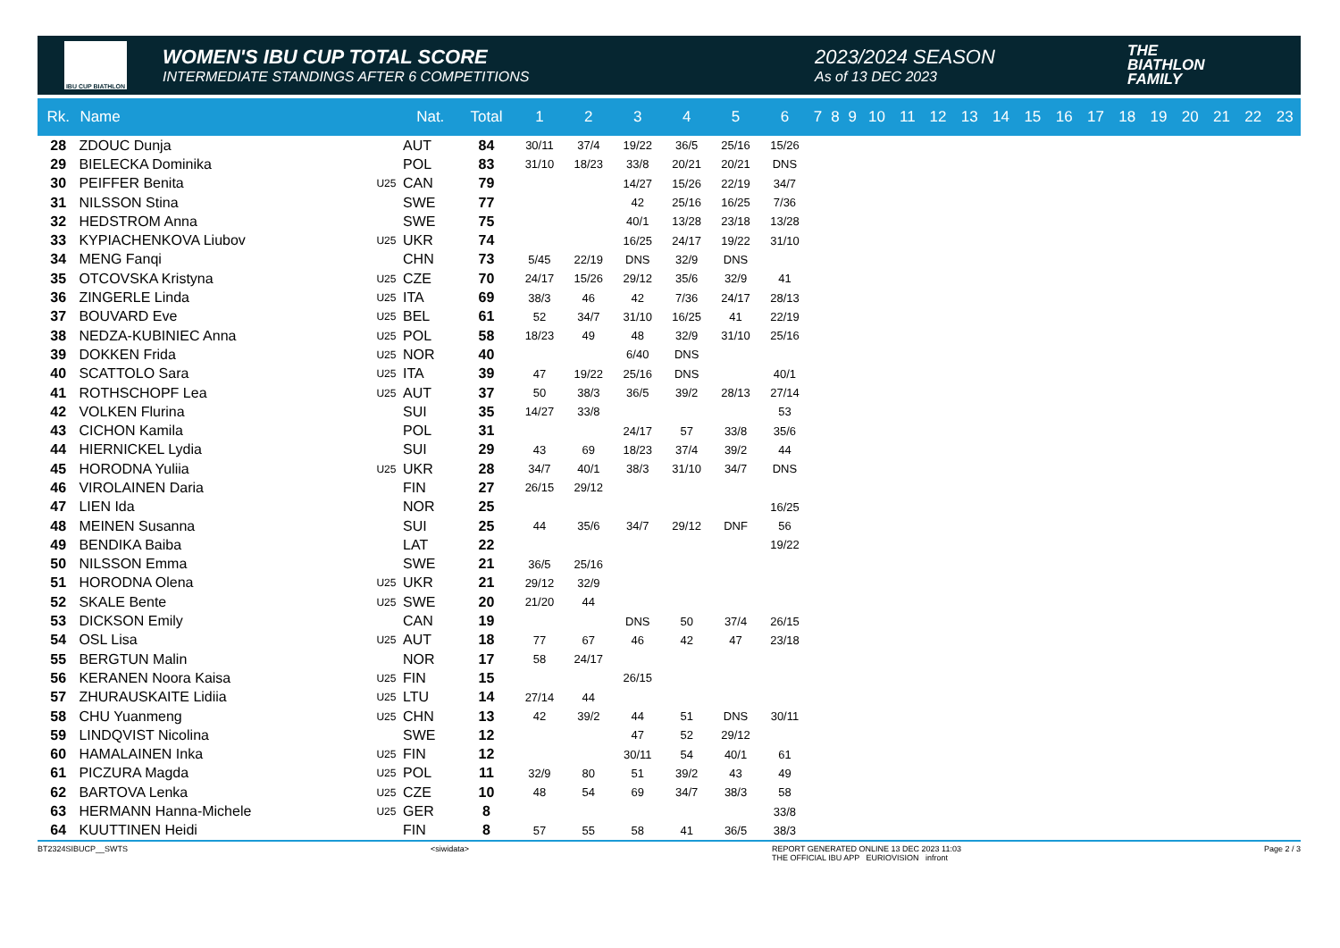IBU CUP BIATHLON
WOMEN'S IBU CUP TOTAL SCORE
INTERMEDIATE STANDINGS AFTER 6 COMPETITIONS
2023/2024 SEASON
As of 13 DEC 2023
THE
BIATHLON
FAMILY
| Rk. | Name | | Nat. | Total | 1 | 2 | 3 | 4 | 5 | 6 | 7 | 8 | 9 | 10 | 11 | 12 | 13 | 14 | 15 | 16 | 17 | 18 | 19 | 20 | 21 | 22 | 23 |
| --- | --- | --- | --- | --- | --- | --- | --- | --- | --- | --- | --- | --- | --- | --- | --- | --- | --- | --- | --- | --- | --- | --- | --- | --- | --- | --- | --- |
| 28 | ZDOUC Dunja | | AUT | 84 | 30/11 | 37/4 | 19/22 | 36/5 | 25/16 | 15/26 | | | | | | | | | | | | | | | | | |
| 29 | BIELECKA Dominika | | POL | 83 | 31/10 | 18/23 | 33/8 | 20/21 | 20/21 | DNS | | | | | | | | | | | | | | | | | |
| 30 | PEIFFER Benita | U25 | CAN | 79 | | | 14/27 | 15/26 | 22/19 | 34/7 | | | | | | | | | | | | | | | | | |
| 31 | NILSSON Stina | | SWE | 77 | | | 42 | 25/16 | 16/25 | 7/36 | | | | | | | | | | | | | | | | | |
| 32 | HEDSTROM Anna | | SWE | 75 | | | 40/1 | 13/28 | 23/18 | 13/28 | | | | | | | | | | | | | | | | | |
| 33 | KYPIACHENKOVA Liubov | U25 | UKR | 74 | | | 16/25 | 24/17 | 19/22 | 31/10 | | | | | | | | | | | | | | | | | |
| 34 | MENG Fanqi | | CHN | 73 | 5/45 | 22/19 | DNS | 32/9 | DNS | | | | | | | | | | | | | | | | | | |
| 35 | OTCOVSKA Kristyna | U25 | CZE | 70 | 24/17 | 15/26 | 29/12 | 35/6 | 32/9 | 41 | | | | | | | | | | | | | | | | | |
| 36 | ZINGERLE Linda | U25 | ITA | 69 | 38/3 | 46 | 42 | 7/36 | 24/17 | 28/13 | | | | | | | | | | | | | | | | | |
| 37 | BOUVARD Eve | U25 | BEL | 61 | 52 | 34/7 | 31/10 | 16/25 | 41 | 22/19 | | | | | | | | | | | | | | | | | |
| 38 | NEDZA-KUBINIEC Anna | U25 | POL | 58 | 18/23 | 49 | 48 | 32/9 | 31/10 | 25/16 | | | | | | | | | | | | | | | | | |
| 39 | DOKKEN Frida | U25 | NOR | 40 | | | 6/40 | DNS | | | | | | | | | | | | | | | | | | | |
| 40 | SCATTOLO Sara | U25 | ITA | 39 | 47 | 19/22 | 25/16 | DNS | | 40/1 | | | | | | | | | | | | | | | | | |
| 41 | ROTHSCHOPF Lea | U25 | AUT | 37 | 50 | 38/3 | 36/5 | 39/2 | 28/13 | 27/14 | | | | | | | | | | | | | | | | | |
| 42 | VOLKEN Flurina | | SUI | 35 | 14/27 | 33/8 | | | | 53 | | | | | | | | | | | | | | | | | |
| 43 | CICHON Kamila | | POL | 31 | | | 24/17 | 57 | 33/8 | 35/6 | | | | | | | | | | | | | | | | | |
| 44 | HIERNICKEL Lydia | | SUI | 29 | 43 | 69 | 18/23 | 37/4 | 39/2 | 44 | | | | | | | | | | | | | | | | | |
| 45 | HORODNA Yuliia | U25 | UKR | 28 | 34/7 | 40/1 | 38/3 | 31/10 | 34/7 | DNS | | | | | | | | | | | | | | | | | |
| 46 | VIROLAINEN Daria | | FIN | 27 | 26/15 | 29/12 | | | | | | | | | | | | | | | | | | | | | |
| 47 | LIEN Ida | | NOR | 25 | | | | | | 16/25 | | | | | | | | | | | | | | | | | |
| 48 | MEINEN Susanna | | SUI | 25 | 44 | 35/6 | 34/7 | 29/12 | DNF | 56 | | | | | | | | | | | | | | | | | |
| 49 | BENDIKA Baiba | | LAT | 22 | | | | | | 19/22 | | | | | | | | | | | | | | | | | |
| 50 | NILSSON Emma | | SWE | 21 | 36/5 | 25/16 | | | | | | | | | | | | | | | | | | | | | |
| 51 | HORODNA Olena | U25 | UKR | 21 | 29/12 | 32/9 | | | | | | | | | | | | | | | | | | | | | |
| 52 | SKALE Bente | U25 | SWE | 20 | 21/20 | 44 | | | | | | | | | | | | | | | | | | | | | |
| 53 | DICKSON Emily | | CAN | 19 | | | DNS | 50 | 37/4 | 26/15 | | | | | | | | | | | | | | | | | |
| 54 | OSL Lisa | U25 | AUT | 18 | 77 | 67 | 46 | 42 | 47 | 23/18 | | | | | | | | | | | | | | | | | |
| 55 | BERGTUN Malin | | NOR | 17 | 58 | 24/17 | | | | | | | | | | | | | | | | | | | | | |
| 56 | KERANEN Noora Kaisa | U25 | FIN | 15 | | | 26/15 | | | | | | | | | | | | | | | | | | | | |
| 57 | ZHURAUSKAITE Lidiia | U25 | LTU | 14 | 27/14 | 44 | | | | | | | | | | | | | | | | | | | | | |
| 58 | CHU Yuanmeng | U25 | CHN | 13 | 42 | 39/2 | 44 | 51 | DNS | 30/11 | | | | | | | | | | | | | | | | | |
| 59 | LINDQVIST Nicolina | | SWE | 12 | | | 47 | 52 | 29/12 | | | | | | | | | | | | | | | | | | |
| 60 | HAMALAINEN Inka | U25 | FIN | 12 | | | 30/11 | 54 | 40/1 | 61 | | | | | | | | | | | | | | | | | |
| 61 | PICZURA Magda | U25 | POL | 11 | 32/9 | 80 | 51 | 39/2 | 43 | 49 | | | | | | | | | | | | | | | | | |
| 62 | BARTOVA Lenka | U25 | CZE | 10 | 48 | 54 | 69 | 34/7 | 38/3 | 58 | | | | | | | | | | | | | | | | | |
| 63 | HERMANN Hanna-Michele | U25 | GER | 8 | | | | | | 33/8 | | | | | | | | | | | | | | | | | |
| 64 | KUUTTINEN Heidi | | FIN | 8 | 57 | 55 | 58 | 41 | 36/5 | 38/3 | | | | | | | | | | | | | | | | | |
BT2324SIBUCP__SWTS <siwidata> REPORT GENERATED ONLINE 13 DEC 2023 11:03
THE OFFICIAL IBU APP EURIOVISION infront Page 2 / 3